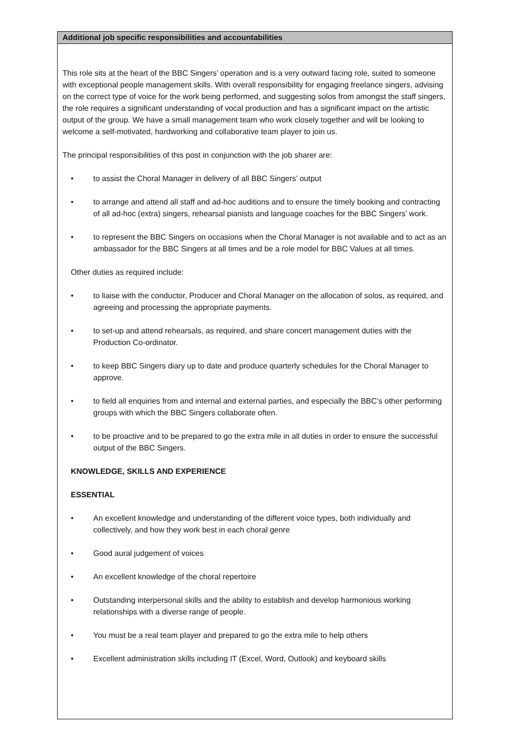Additional job specific responsibilities and accountabilities
This role sits at the heart of the BBC Singers’ operation and is a very outward facing role, suited to someone with exceptional people management skills. With overall responsibility for engaging freelance singers, advising on the correct type of voice for the work being performed, and suggesting solos from amongst the staff singers, the role requires a significant understanding of vocal production and has a significant impact on the artistic output of the group. We have a small management team who work closely together and will be looking to welcome a self-motivated, hardworking and collaborative team player to join us.
The principal responsibilities of this post in conjunction with the job sharer are:
• to assist the Choral Manager in delivery of all BBC Singers’ output
• to arrange and attend all staff and ad-hoc auditions and to ensure the timely booking and contracting of all ad-hoc (extra) singers, rehearsal pianists and language coaches for the BBC Singers’ work.
• to represent the BBC Singers on occasions when the Choral Manager is not available and to act as an ambassador for the BBC Singers at all times and be a role model for BBC Values at all times.
Other duties as required include:
• to liaise with the conductor, Producer and Choral Manager on the allocation of solos, as required, and agreeing and processing the appropriate payments.
• to set-up and attend rehearsals, as required, and share concert management duties with the Production Co-ordinator.
• to keep BBC Singers diary up to date and produce quarterly schedules for the Choral Manager to approve.
• to field all enquiries from and internal and external parties, and especially the BBC’s other performing groups with which the BBC Singers collaborate often.
• to be proactive and to be prepared to go the extra mile in all duties in order to ensure the successful output of the BBC Singers.
KNOWLEDGE, SKILLS AND EXPERIENCE
ESSENTIAL
• An excellent knowledge and understanding of the different voice types, both individually and collectively, and how they work best in each choral genre
• Good aural judgement of voices
• An excellent knowledge of the choral repertoire
• Outstanding interpersonal skills and the ability to establish and develop harmonious working relationships with a diverse range of people.
• You must be a real team player and prepared to go the extra mile to help others
• Excellent administration skills including IT (Excel, Word, Outlook) and keyboard skills